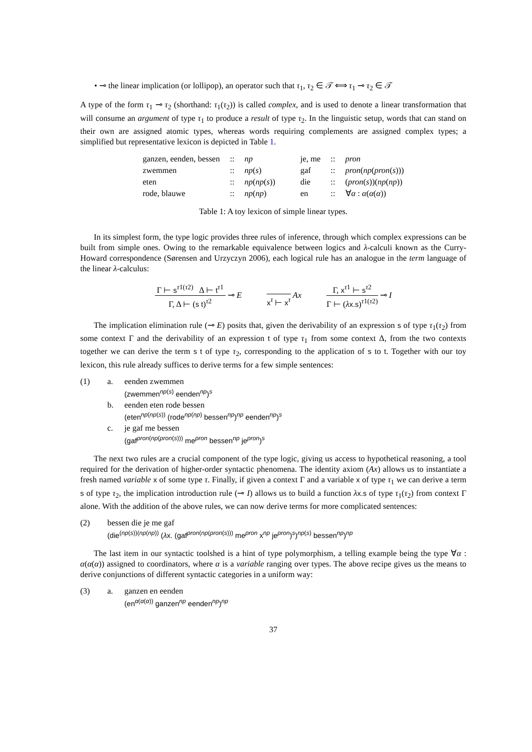• ⊸ the linear implication (or lollipop), an operator such that τ<sub>1</sub>, τ<sub>2</sub> ∈ 𝒯 ⟺ τ<sub>1</sub> ⊸ τ<sub>2</sub> ∈ 𝒯
A type of the form τ<sub>1</sub> ⊸ τ<sub>2</sub> (shorthand: τ<sub>1</sub>(τ<sub>2</sub>)) is called complex, and is used to denote a linear transformation that will consume an argument of type τ<sub>1</sub> to produce a result of type τ<sub>2</sub>. In the linguistic setup, words that can stand on their own are assigned atomic types, whereas words requiring complements are assigned complex types; a simplified but representative lexicon is depicted in Table 1.
| ganzen, eenden, bessen | :: | np | je, me | :: | pron |
| zwemmen | :: | np ( s ) | gaf | :: | pron ( np ( pron ( s ))) |
| eten | :: | np ( np ( s )) | die | :: | ( pron ( s ))( np ( np )) |
| rode, blauwe | :: | np ( np ) | en | :: | ∀ α : α ( α ( α )) |
Table 1: A toy lexicon of simple linear types.
In its simplest form, the type logic provides three rules of inference, through which complex expressions can be built from simple ones. Owing to the remarkable equivalence between logics and λ-calculi known as the Curry-Howard correspondence (Sørensen and Urzyczyn 2006), each logical rule has an analogue in the term language of the linear λ-calculus:
Γ ⊢ s<sup>τ1(τ2)</sup> Δ ⊢ t<sup>τ1</sup>
Γ, Δ ⊢ (s t)<sup>τ2</sup>
⊸ E
x<sup>τ</sup> ⊢ x<sup>τ</sup>
Ax
Γ, x<sup>τ1</sup> ⊢ s<sup>τ2</sup>
Γ ⊢ (λx.s)<sup>τ1(τ2)</sup>
⊸ I
The implication elimination rule (⊸ E) posits that, given the derivability of an expression s of type τ<sub>1</sub>(τ<sub>2</sub>) from some context Γ and the derivability of an expression t of type τ<sub>1</sub> from some context Δ, from the two contexts together we can derive the term s t of type τ<sub>2</sub>, corresponding to the application of s to t. Together with our toy lexicon, this rule already suffices to derive terms for a few simple sentences:
(1) a. eenden zwemmen
(zwemmen<sup>np(s)</sup> eenden<sup>np</sup>)<sup>s</sup>
b. eenden eten rode bessen
(eten<sup>np(np(s))</sup> (rode<sup>np(np)</sup> bessen<sup>np</sup>)<sup>np</sup> eenden<sup>np</sup>)<sup>s</sup>
c. je gaf me bessen
(gaf<sup>pron(np(pron(s)))</sup> me<sup>pron</sup> bessen<sup>np</sup> je<sup>pron</sup>)<sup>s</sup>
The next two rules are a crucial component of the type logic, giving us access to hypothetical reasoning, a tool required for the derivation of higher-order syntactic phenomena. The identity axiom (Ax) allows us to instantiate a fresh named variable x of some type τ. Finally, if given a context Γ and a variable x of type τ<sub>1</sub> we can derive a term s of type τ<sub>2</sub>, the implication introduction rule (⊸ I) allows us to build a function λx.s of type τ<sub>1</sub>(τ<sub>2</sub>) from context Γ alone. With the addition of the above rules, we can now derive terms for more complicated sentences:
(2) bessen die je me gaf
(die<sup>(np(s))(np(np))</sup> (λx. (gaf<sup>pron(np(pron(s)))</sup> me<sup>pron</sup> x<sup>np</sup> je<sup>pron</sup>)<sup>s</sup>)<sup>np(s)</sup> bessen<sup>np</sup>)<sup>np</sup>
The last item in our syntactic toolshed is a hint of type polymorphism, a telling example being the type ∀α : α(α(α)) assigned to coordinators, where α is a variable ranging over types. The above recipe gives us the means to derive conjunctions of different syntactic categories in a uniform way:
(3) a. ganzen en eenden
(en<sup>α(α(α))</sup> ganzen<sup>np</sup> eenden<sup>np</sup>)<sup>np</sup>
37